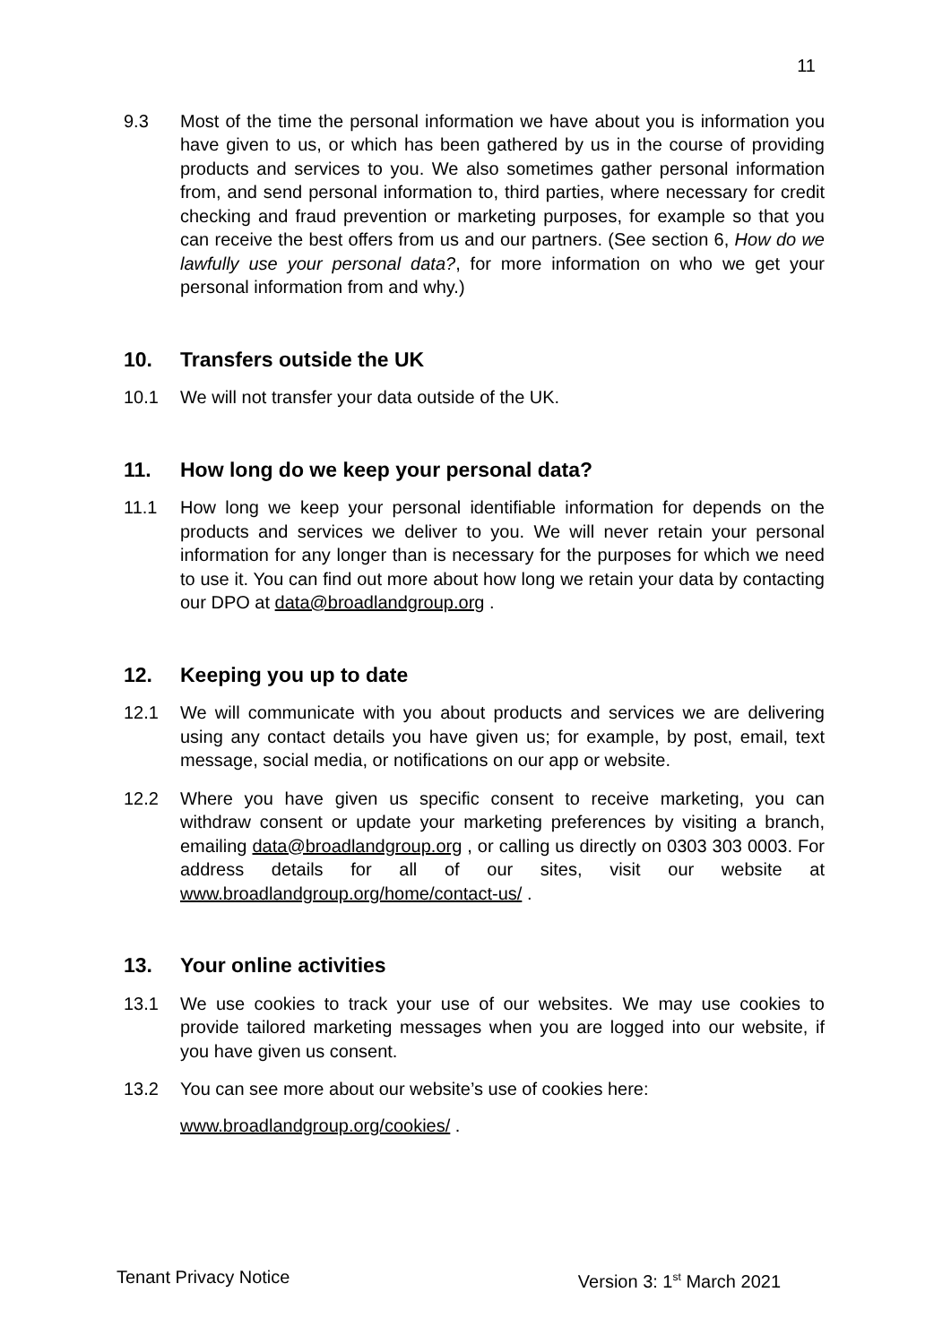11
9.3 Most of the time the personal information we have about you is information you have given to us, or which has been gathered by us in the course of providing products and services to you. We also sometimes gather personal information from, and send personal information to, third parties, where necessary for credit checking and fraud prevention or marketing purposes, for example so that you can receive the best offers from us and our partners. (See section 6, How do we lawfully use your personal data?, for more information on who we get your personal information from and why.)
10. Transfers outside the UK
10.1 We will not transfer your data outside of the UK.
11. How long do we keep your personal data?
11.1 How long we keep your personal identifiable information for depends on the products and services we deliver to you. We will never retain your personal information for any longer than is necessary for the purposes for which we need to use it. You can find out more about how long we retain your data by contacting our DPO at data@broadlandgroup.org .
12. Keeping you up to date
12.1 We will communicate with you about products and services we are delivering using any contact details you have given us; for example, by post, email, text message, social media, or notifications on our app or website.
12.2 Where you have given us specific consent to receive marketing, you can withdraw consent or update your marketing preferences by visiting a branch, emailing data@broadlandgroup.org , or calling us directly on 0303 303 0003. For address details for all of our sites, visit our website at www.broadlandgroup.org/home/contact-us/ .
13. Your online activities
13.1 We use cookies to track your use of our websites. We may use cookies to provide tailored marketing messages when you are logged into our website, if you have given us consent.
13.2 You can see more about our website’s use of cookies here:
www.broadlandgroup.org/cookies/ .
Tenant Privacy Notice Version 3: 1<sup>st</sup> March 2021